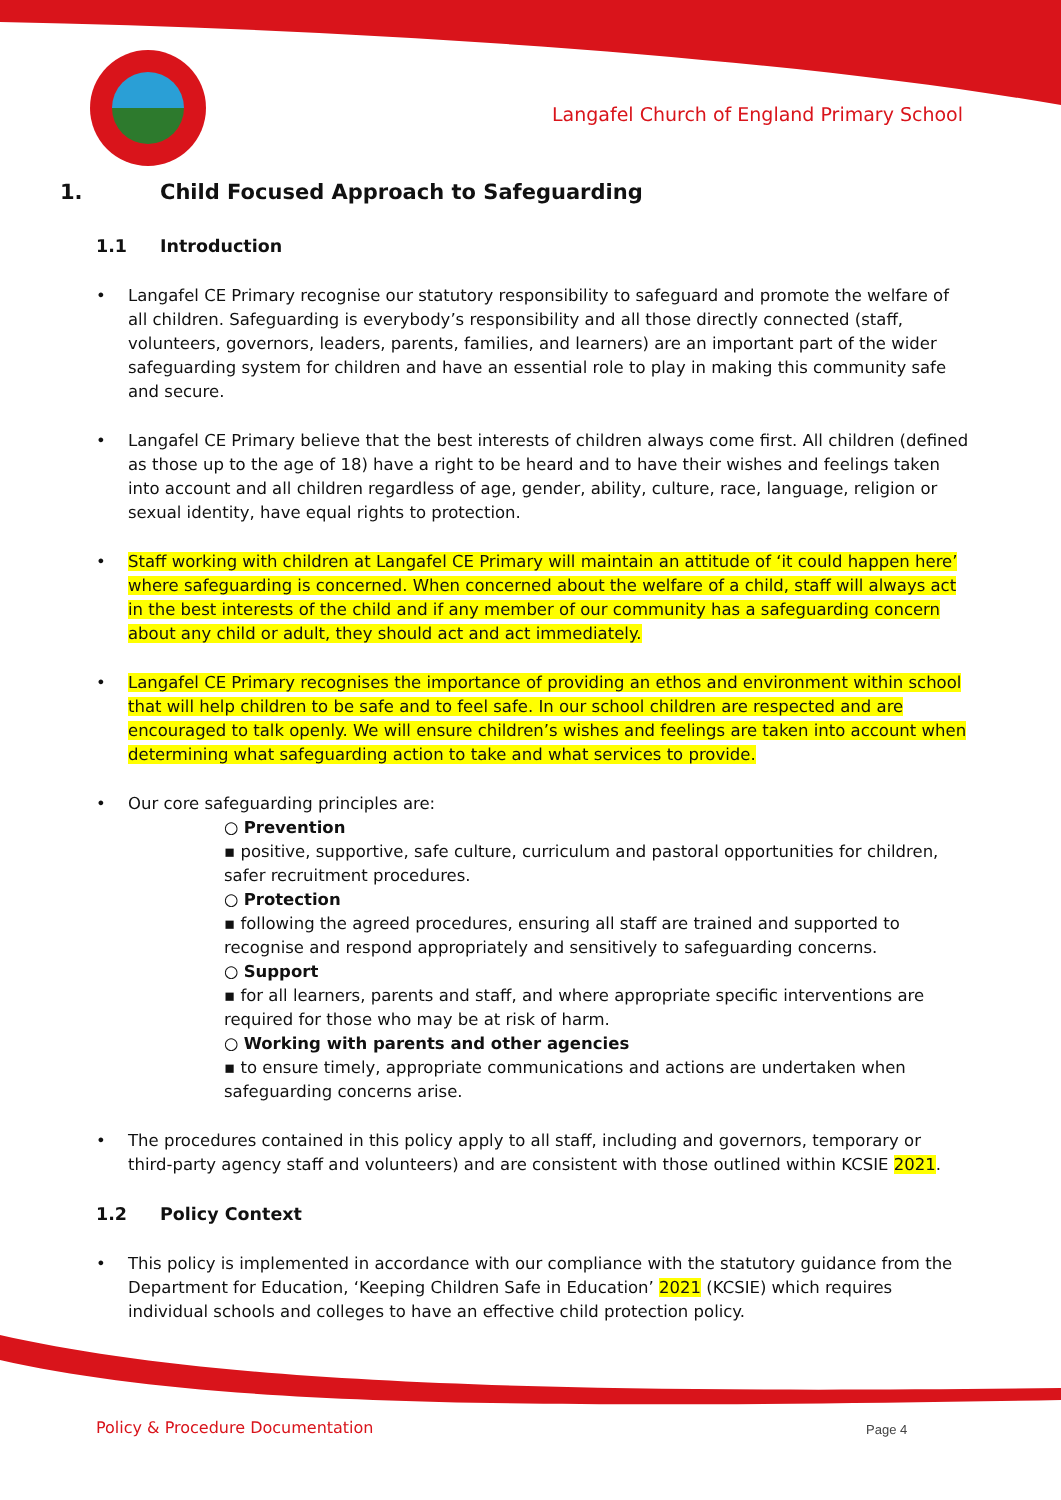Langafel Church of England Primary School
1. Child Focused Approach to Safeguarding
1.1 Introduction
Langafel CE Primary recognise our statutory responsibility to safeguard and promote the welfare of all children. Safeguarding is everybody’s responsibility and all those directly connected (staff, volunteers, governors, leaders, parents, families, and learners) are an important part of the wider safeguarding system for children and have an essential role to play in making this community safe and secure.
Langafel CE Primary believe that the best interests of children always come first. All children (defined as those up to the age of 18) have a right to be heard and to have their wishes and feelings taken into account and all children regardless of age, gender, ability, culture, race, language, religion or sexual identity, have equal rights to protection.
Staff working with children at Langafel CE Primary will maintain an attitude of ‘it could happen here’ where safeguarding is concerned. When concerned about the welfare of a child, staff will always act in the best interests of the child and if any member of our community has a safeguarding concern about any child or adult, they should act and act immediately.
Langafel CE Primary recognises the importance of providing an ethos and environment within school that will help children to be safe and to feel safe. In our school children are respected and are encouraged to talk openly. We will ensure children’s wishes and feelings are taken into account when determining what safeguarding action to take and what services to provide.
Our core safeguarding principles are:
○ Prevention
▪ positive, supportive, safe culture, curriculum and pastoral opportunities for children, safer recruitment procedures.
○ Protection
▪ following the agreed procedures, ensuring all staff are trained and supported to recognise and respond appropriately and sensitively to safeguarding concerns.
○ Support
▪ for all learners, parents and staff, and where appropriate specific interventions are required for those who may be at risk of harm.
○ Working with parents and other agencies
▪ to ensure timely, appropriate communications and actions are undertaken when safeguarding concerns arise.
The procedures contained in this policy apply to all staff, including and governors, temporary or third-party agency staff and volunteers) and are consistent with those outlined within KCSIE 2021.
1.2 Policy Context
This policy is implemented in accordance with our compliance with the statutory guidance from the Department for Education, ‘Keeping Children Safe in Education’ 2021 (KCSIE) which requires individual schools and colleges to have an effective child protection policy.
Policy & Procedure Documentation
Page 4